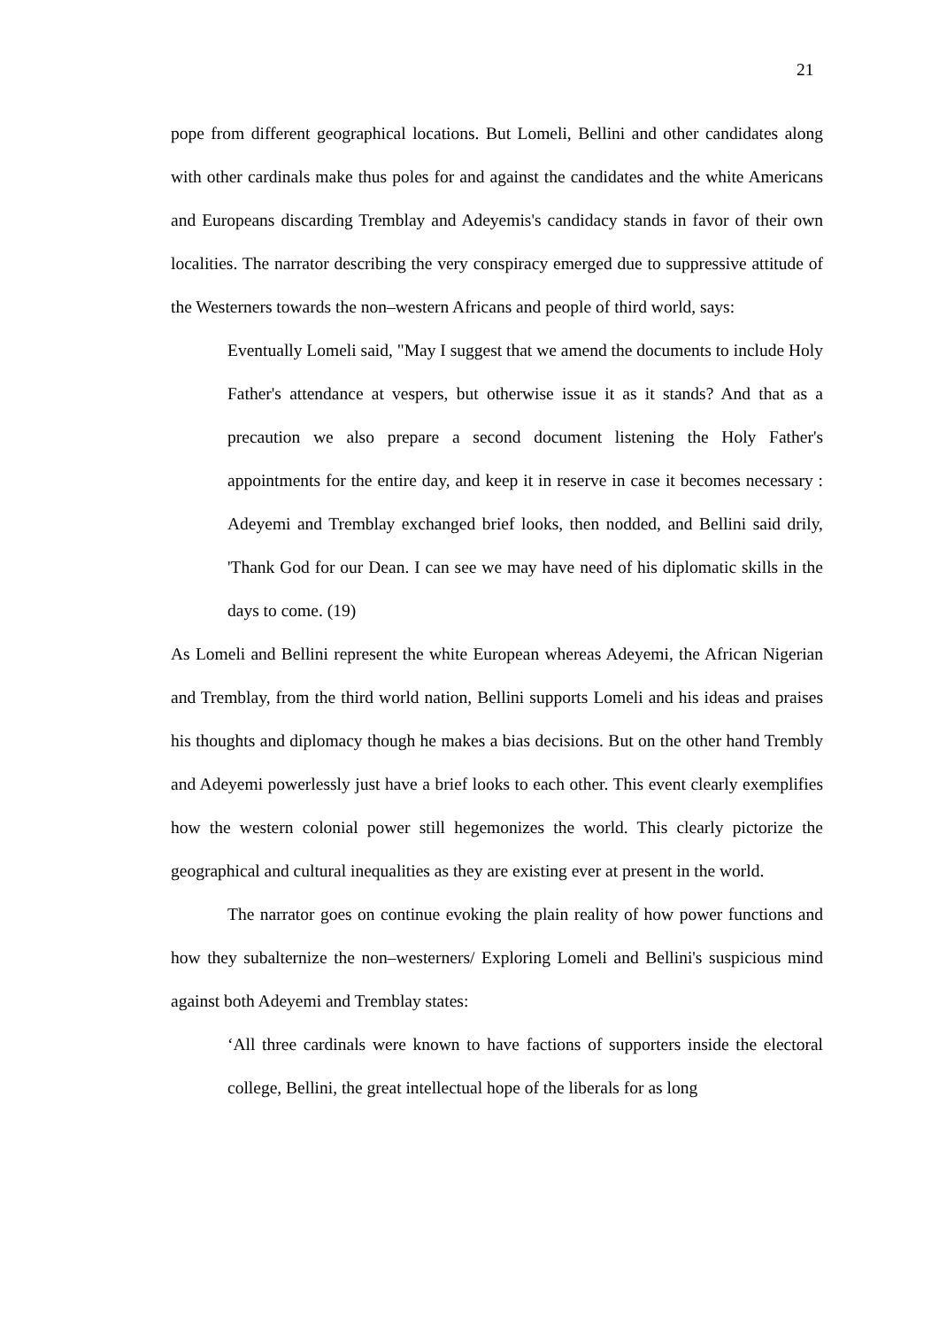21
pope from different geographical locations. But Lomeli, Bellini and other candidates along with other cardinals make thus poles for and against the candidates and the white Americans and Europeans discarding Tremblay and Adeyemis's candidacy stands in favor of their own localities. The narrator describing the very conspiracy emerged due to suppressive attitude of the Westerners towards the non–western Africans and people of third world, says:
Eventually Lomeli said, "May I suggest that we amend the documents to include Holy Father's attendance at vespers, but otherwise issue it as it stands? And that as a precaution we also prepare a second document listening the Holy Father's appointments for the entire day, and keep it in reserve in case it becomes necessary : Adeyemi and Tremblay exchanged brief looks, then nodded, and Bellini said drily, 'Thank God for our Dean. I can see we may have need of his diplomatic skills in the days to come. (19)
As Lomeli and Bellini represent the white European whereas Adeyemi, the African Nigerian and Tremblay, from the third world nation, Bellini supports Lomeli and his ideas and praises his thoughts and diplomacy though he makes a bias decisions. But on the other hand Trembly and Adeyemi powerlessly just have a brief looks to each other. This event clearly exemplifies how the western colonial power still hegemonizes the world. This clearly pictorize the geographical and cultural inequalities as they are existing ever at present in the world.
The narrator goes on continue evoking the plain reality of how power functions and how they subalternize the non–westerners/ Exploring Lomeli and Bellini's suspicious mind against both Adeyemi and Tremblay states:
‘All three cardinals were known to have factions of supporters inside the electoral college, Bellini, the great intellectual hope of the liberals for as long